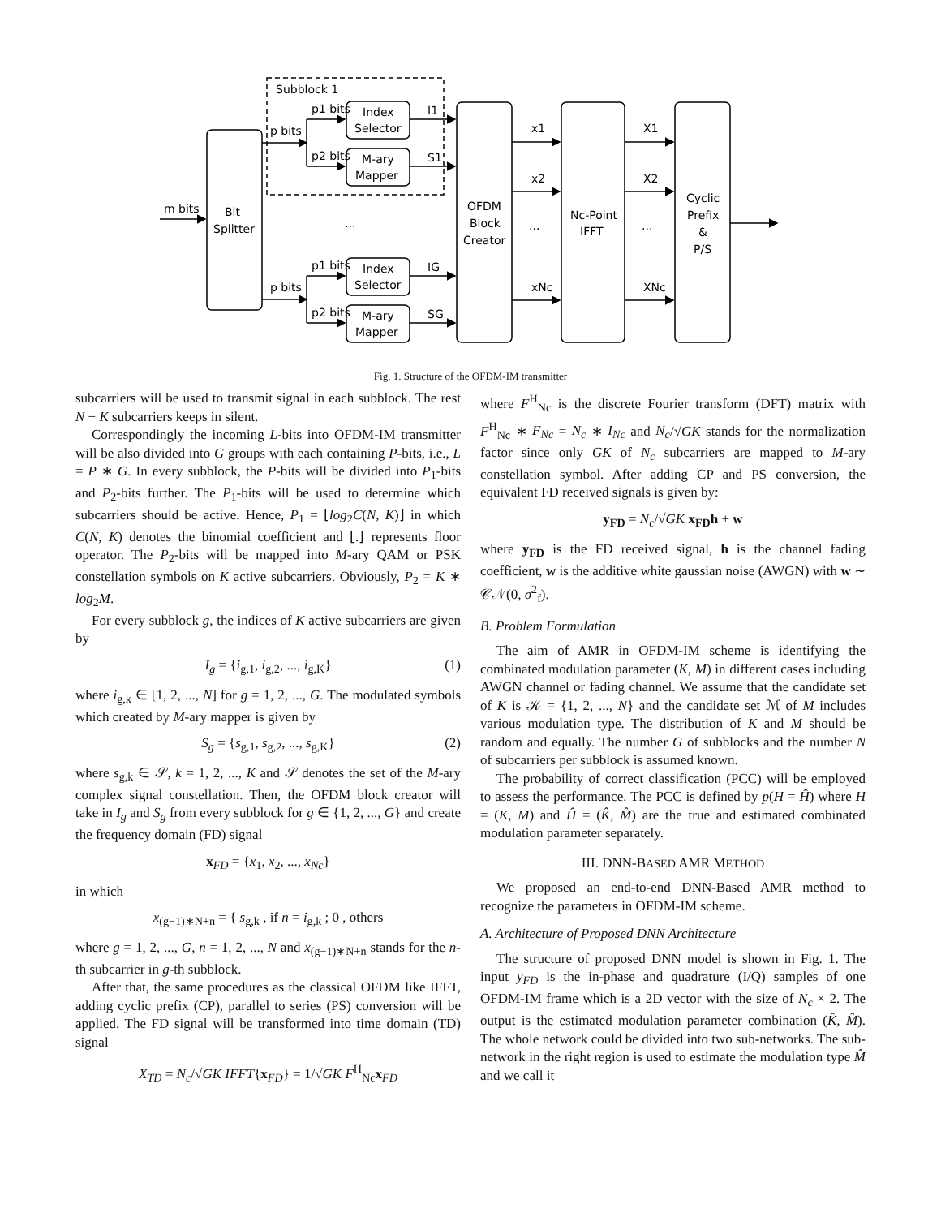Subblock 1
m bits
Bit
Splitter
p bits
p bits
p1 bits
p2 bits
p1 bits
p2 bits
Index
Selector
M-ary
Mapper
Index
Selector
M-ary
Mapper
I1
S1
IG
SG
...
OFDM
Block
Creator
x1
x2
...
xNc
Nc-Point
IFFT
X1
X2
...
XNc
Cyclic
Prefix
&
P/S
Fig. 1. Structure of the OFDM-IM transmitter
subcarriers will be used to transmit signal in each subblock. The rest N − K subcarriers keeps in silent.
Correspondingly the incoming L-bits into OFDM-IM transmitter will be also divided into G groups with each containing P-bits, i.e., L = P ∗ G. In every subblock, the P-bits will be divided into P<sub>1</sub>-bits and P<sub>2</sub>-bits further. The P<sub>1</sub>-bits will be used to determine which subcarriers should be active. Hence, P<sub>1</sub> = ⌊log<sub>2</sub>C(N, K)⌋ in which C(N, K) denotes the binomial coefficient and ⌊.⌋ represents floor operator. The P<sub>2</sub>-bits will be mapped into M-ary QAM or PSK constellation symbols on K active subcarriers. Obviously, P<sub>2</sub> = K ∗ log<sub>2</sub>M.
For every subblock g, the indices of K active subcarriers are given by
I<sub>g</sub> = {i<sub>g,1</sub>, i<sub>g,2</sub>, ..., i<sub>g,K</sub>} (1)
where i<sub>g,k</sub> ∈ [1, 2, ..., N] for g = 1, 2, ..., G. The modulated symbols which created by M-ary mapper is given by
S<sub>g</sub> = {s<sub>g,1</sub>, s<sub>g,2</sub>, ..., s<sub>g,K</sub>} (2)
where s<sub>g,k</sub> ∈ 𝒮, k = 1, 2, ..., K and 𝒮 denotes the set of the M-ary complex signal constellation. Then, the OFDM block creator will take in I<sub>g</sub> and S<sub>g</sub> from every subblock for g ∈ {1, 2, ..., G} and create the frequency domain (FD) signal
x<sub>FD</sub> = {x<sub>1</sub>, x<sub>2</sub>, ..., x<sub>Nc</sub>}
in which
x<sub>(g−1)∗N+n</sub> = { s<sub>g,k</sub> , if n = i<sub>g,k</sub> ; 0 , others
where g = 1, 2, ..., G, n = 1, 2, ..., N and x<sub>(g−1)∗N+n</sub> stands for the n-th subcarrier in g-th subblock.
After that, the same procedures as the classical OFDM like IFFT, adding cyclic prefix (CP), parallel to series (PS) conversion will be applied. The FD signal will be transformed into time domain (TD) signal
X<sub>TD</sub> = N<sub>c</sub>/√GK IFFT{x<sub>FD</sub>} = 1/√GK F<sup>H</sup><sub>Nc</sub>x<sub>FD</sub>
where F<sup>H</sup><sub>Nc</sub> is the discrete Fourier transform (DFT) matrix with F<sup>H</sup><sub>Nc</sub> ∗ F<sub>Nc</sub> = N<sub>c</sub> ∗ I<sub>Nc</sub> and N<sub>c</sub>/√GK stands for the normalization factor since only GK of N<sub>c</sub> subcarriers are mapped to M-ary constellation symbol. After adding CP and PS conversion, the equivalent FD received signals is given by:
y<sub>FD</sub> = N<sub>c</sub>/√GK x<sub>FD</sub>h + w
where y<sub>FD</sub> is the FD received signal, h is the channel fading coefficient, w is the additive white gaussian noise (AWGN) with w ∼ 𝒞𝒩(0, σ<sup>2</sup><sub>f</sub>).
B. Problem Formulation
The aim of AMR in OFDM-IM scheme is identifying the combinated modulation parameter (K, M) in different cases including AWGN channel or fading channel. We assume that the candidate set of K is 𝒦 = {1, 2, ..., N} and the candidate set ℳ of M includes various modulation type. The distribution of K and M should be random and equally. The number G of subblocks and the number N of subcarriers per subblock is assumed known.
The probability of correct classification (PCC) will be employed to assess the performance. The PCC is defined by p(H = Ĥ) where H = (K, M) and Ĥ = (K̂, M̂) are the true and estimated combinated modulation parameter separately.
III. DNN-BASED AMR METHOD
We proposed an end-to-end DNN-Based AMR method to recognize the parameters in OFDM-IM scheme.
A. Architecture of Proposed DNN Architecture
The structure of proposed DNN model is shown in Fig. 1. The input y<sub>FD</sub> is the in-phase and quadrature (I/Q) samples of one OFDM-IM frame which is a 2D vector with the size of N<sub>c</sub> × 2. The output is the estimated modulation parameter combination (K̂, M̂). The whole network could be divided into two sub-networks. The sub-network in the right region is used to estimate the modulation type M̂ and we call it